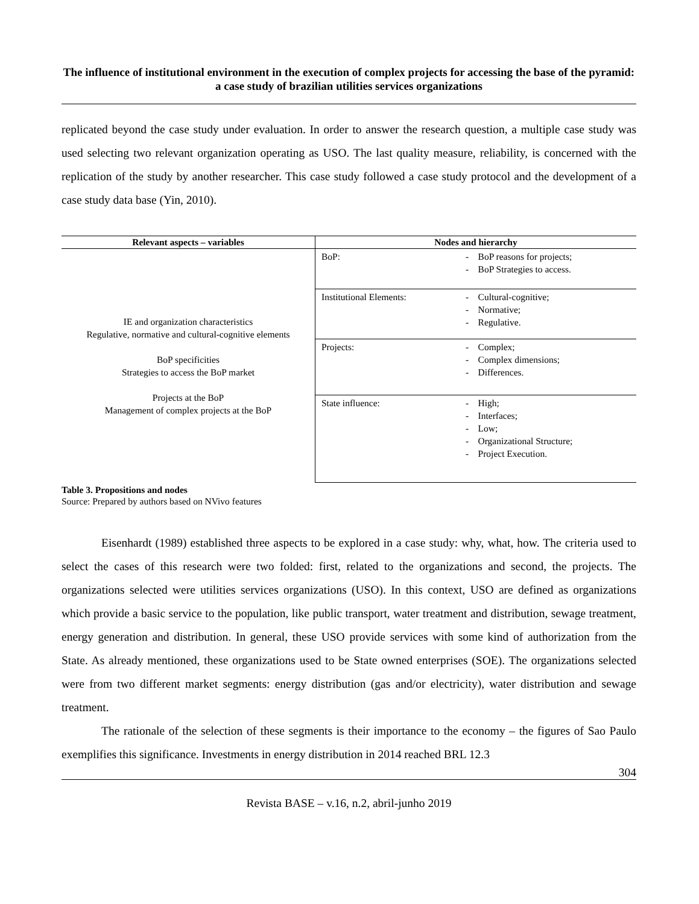The influence of institutional environment in the execution of complex projects for accessing the base of the pyramid: a case study of brazilian utilities services organizations
replicated beyond the case study under evaluation. In order to answer the research question, a multiple case study was used selecting two relevant organization operating as USO. The last quality measure, reliability, is concerned with the replication of the study by another researcher. This case study followed a case study protocol and the development of a case study data base (Yin, 2010).
| Relevant aspects – variables | Nodes and hierarchy | |
| --- | --- | --- |
| IE and organization characteristics Regulative, normative and cultural-cognitive elements BoP specificities Strategies to access the BoP market Projects at the BoP Management of complex projects at the BoP | BoP: | - BoP reasons for projects; - BoP Strategies to access. |
| | Institutional Elements: | - Cultural-cognitive; - Normative; - Regulative. |
| | Projects: | - Complex; - Complex dimensions; - Differences. |
| | State influence: | - High; - Interfaces; - Low; - Organizational Structure; - Project Execution. |
Table 3. Propositions and nodes
Source: Prepared by authors based on NVivo features
Eisenhardt (1989) established three aspects to be explored in a case study: why, what, how. The criteria used to select the cases of this research were two folded: first, related to the organizations and second, the projects. The organizations selected were utilities services organizations (USO). In this context, USO are defined as organizations which provide a basic service to the population, like public transport, water treatment and distribution, sewage treatment, energy generation and distribution. In general, these USO provide services with some kind of authorization from the State. As already mentioned, these organizations used to be State owned enterprises (SOE). The organizations selected were from two different market segments: energy distribution (gas and/or electricity), water distribution and sewage treatment.
The rationale of the selection of these segments is their importance to the economy – the figures of Sao Paulo exemplifies this significance. Investments in energy distribution in 2014 reached BRL 12.3
304
Revista BASE – v.16, n.2, abril-junho 2019